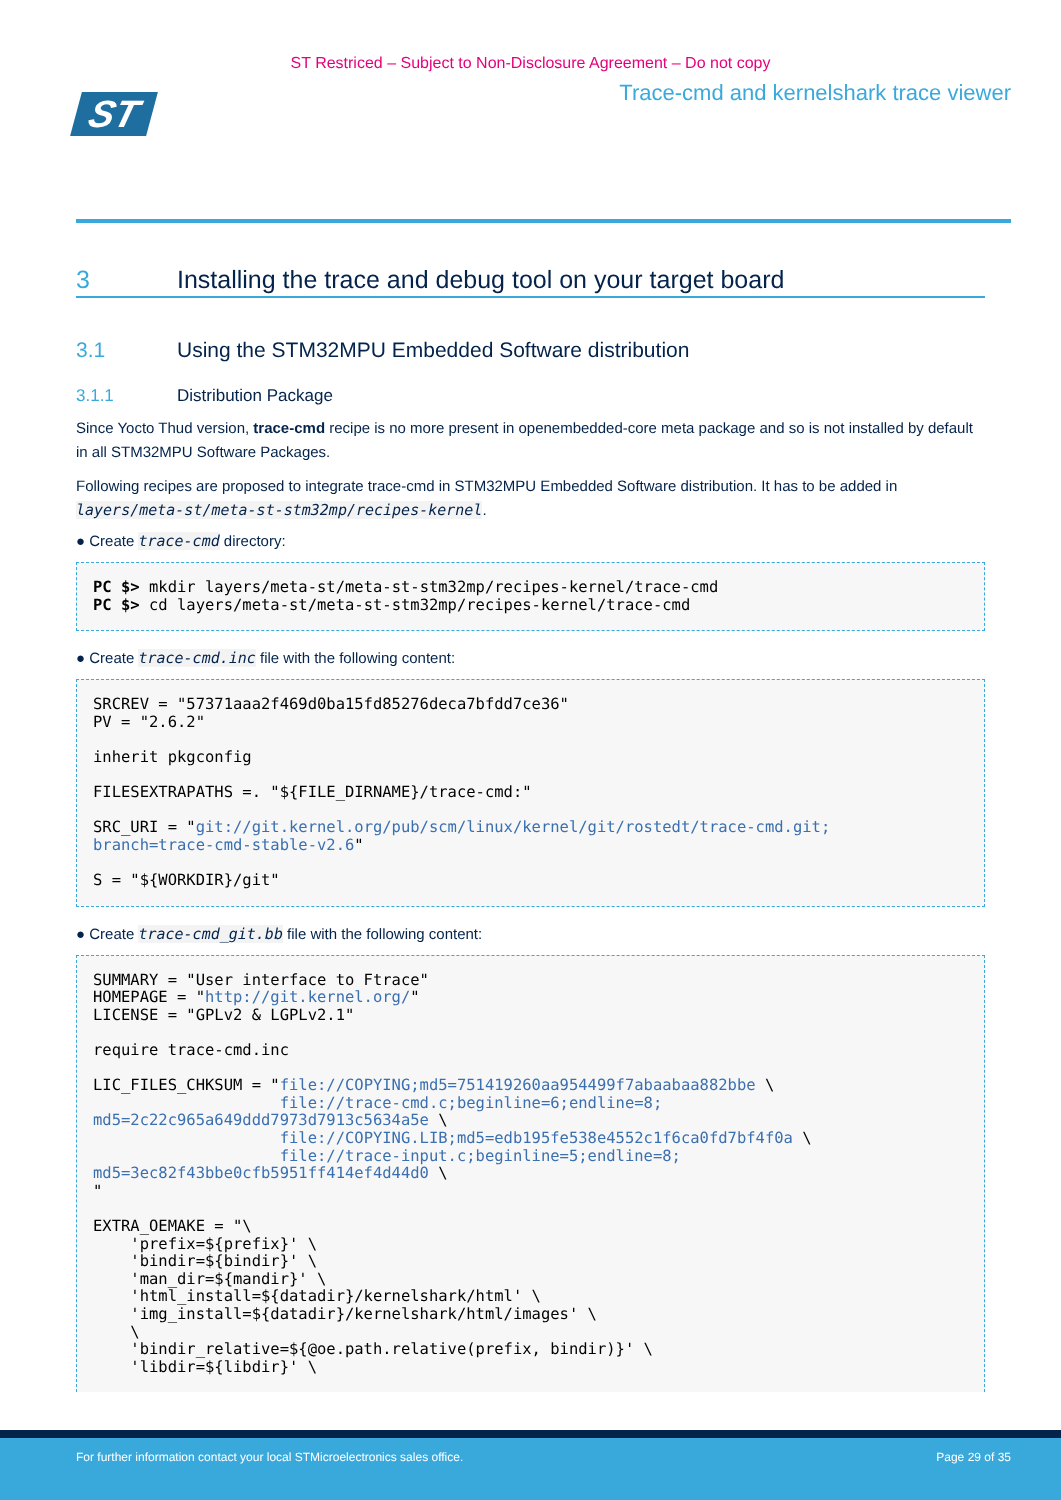ST Restriced – Subject to Non-Disclosure Agreement – Do not copy
ST
Trace-cmd and kernelshark trace viewer
3 Installing the trace and debug tool on your target board
3.1 Using the STM32MPU Embedded Software distribution
3.1.1 Distribution Package
Since Yocto Thud version, trace-cmd recipe is no more present in openembedded-core meta package and so is not installed by default in all STM32MPU Software Packages.
Following recipes are proposed to integrate trace-cmd in STM32MPU Embedded Software distribution. It has to be added in layers/meta-st/meta-st-stm32mp/recipes-kernel.
● Create trace-cmd directory:
PC $> mkdir layers/meta-st/meta-st-stm32mp/recipes-kernel/trace-cmd
PC $> cd layers/meta-st/meta-st-stm32mp/recipes-kernel/trace-cmd
● Create trace-cmd.inc file with the following content:
SRCREV = "57371aaa2f469d0ba15fd85276deca7bfdd7ce36"
PV = "2.6.2"

inherit pkgconfig

FILESEXTRAPATHS =. "${FILE_DIRNAME}/trace-cmd:"

SRC_URI = "git://git.kernel.org/pub/scm/linux/kernel/git/rostedt/trace-cmd.git;
branch=trace-cmd-stable-v2.6"

S = "${WORKDIR}/git"
● Create trace-cmd_git.bb file with the following content:
SUMMARY = "User interface to Ftrace"
HOMEPAGE = "http://git.kernel.org/"
LICENSE = "GPLv2 & LGPLv2.1"

require trace-cmd.inc

LIC_FILES_CHKSUM = "file://COPYING;md5=751419260aa954499f7abaabaa882bbe \
                    file://trace-cmd.c;beginline=6;endline=8;
md5=2c22c965a649ddd7973d7913c5634a5e \
                    file://COPYING.LIB;md5=edb195fe538e4552c1f6ca0fd7bf4f0a \
                    file://trace-input.c;beginline=5;endline=8;
md5=3ec82f43bbe0cfb5951ff414ef4d44d0 \
"

EXTRA_OEMAKE = "\
    'prefix=${prefix}' \
    'bindir=${bindir}' \
    'man_dir=${mandir}' \
    'html_install=${datadir}/kernelshark/html' \
    'img_install=${datadir}/kernelshark/html/images' \
    \
    'bindir_relative=${@oe.path.relative(prefix, bindir)}' \
    'libdir=${libdir}' \
For further information contact your local STMicroelectronics sales office. Page 29 of 35